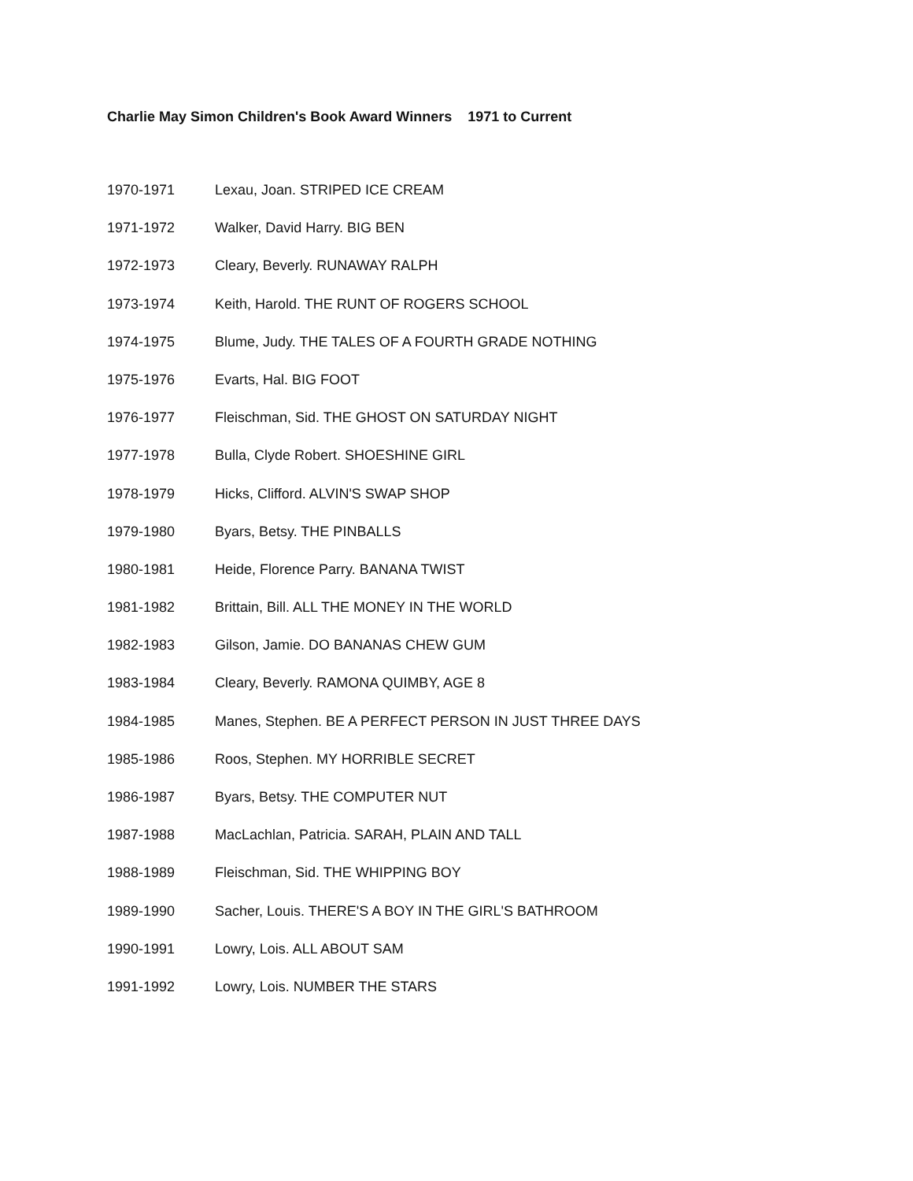Charlie May Simon Children's Book Award Winners 1971 to Current
| 1970-1971 | Lexau, Joan. STRIPED ICE CREAM |
| 1971-1972 | Walker, David Harry. BIG BEN |
| 1972-1973 | Cleary, Beverly. RUNAWAY RALPH |
| 1973-1974 | Keith, Harold. THE RUNT OF ROGERS SCHOOL |
| 1974-1975 | Blume, Judy. THE TALES OF A FOURTH GRADE NOTHING |
| 1975-1976 | Evarts, Hal. BIG FOOT |
| 1976-1977 | Fleischman, Sid. THE GHOST ON SATURDAY NIGHT |
| 1977-1978 | Bulla, Clyde Robert. SHOESHINE GIRL |
| 1978-1979 | Hicks, Clifford. ALVIN'S SWAP SHOP |
| 1979-1980 | Byars, Betsy. THE PINBALLS |
| 1980-1981 | Heide, Florence Parry. BANANA TWIST |
| 1981-1982 | Brittain, Bill. ALL THE MONEY IN THE WORLD |
| 1982-1983 | Gilson, Jamie. DO BANANAS CHEW GUM |
| 1983-1984 | Cleary, Beverly. RAMONA QUIMBY, AGE 8 |
| 1984-1985 | Manes, Stephen. BE A PERFECT PERSON IN JUST THREE DAYS |
| 1985-1986 | Roos, Stephen. MY HORRIBLE SECRET |
| 1986-1987 | Byars, Betsy. THE COMPUTER NUT |
| 1987-1988 | MacLachlan, Patricia. SARAH, PLAIN AND TALL |
| 1988-1989 | Fleischman, Sid. THE WHIPPING BOY |
| 1989-1990 | Sacher, Louis. THERE'S A BOY IN THE GIRL'S BATHROOM |
| 1990-1991 | Lowry, Lois. ALL ABOUT SAM |
| 1991-1992 | Lowry, Lois. NUMBER THE STARS |